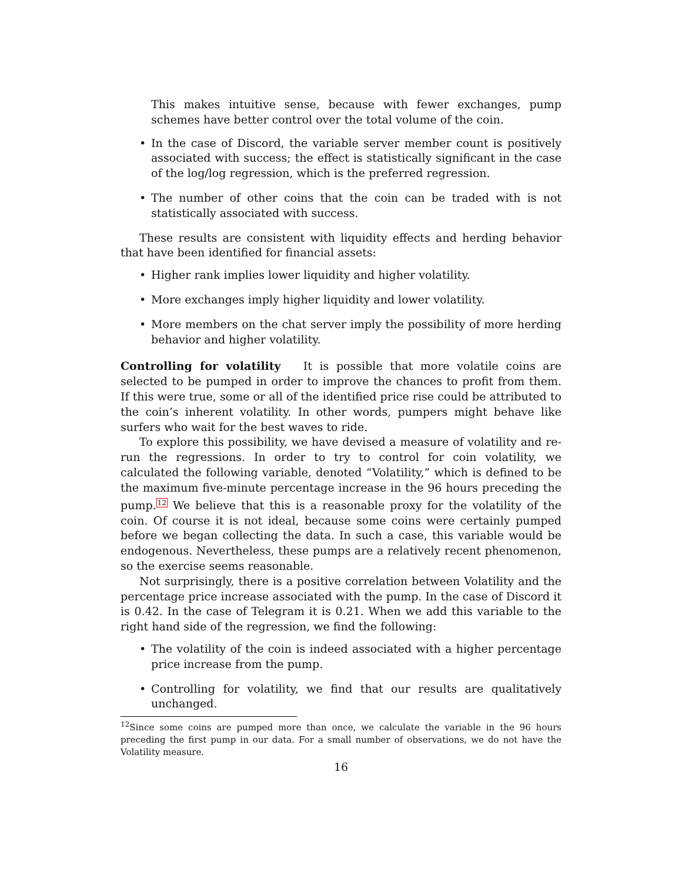This makes intuitive sense, because with fewer exchanges, pump schemes have better control over the total volume of the coin.
• In the case of Discord, the variable server member count is positively associated with success; the effect is statistically significant in the case of the log/log regression, which is the preferred regression.
• The number of other coins that the coin can be traded with is not statistically associated with success.
These results are consistent with liquidity effects and herding behavior that have been identified for financial assets:
• Higher rank implies lower liquidity and higher volatility.
• More exchanges imply higher liquidity and lower volatility.
• More members on the chat server imply the possibility of more herding behavior and higher volatility.
Controlling for volatility It is possible that more volatile coins are selected to be pumped in order to improve the chances to profit from them. If this were true, some or all of the identified price rise could be attributed to the coin’s inherent volatility. In other words, pumpers might behave like surfers who wait for the best waves to ride.
To explore this possibility, we have devised a measure of volatility and re-run the regressions. In order to try to control for coin volatility, we calculated the following variable, denoted “Volatility,” which is defined to be the maximum five-minute percentage increase in the 96 hours preceding the pump.<sup>12</sup> We believe that this is a reasonable proxy for the volatility of the coin. Of course it is not ideal, because some coins were certainly pumped before we began collecting the data. In such a case, this variable would be endogenous. Nevertheless, these pumps are a relatively recent phenomenon, so the exercise seems reasonable.
Not surprisingly, there is a positive correlation between Volatility and the percentage price increase associated with the pump. In the case of Discord it is 0.42. In the case of Telegram it is 0.21. When we add this variable to the right hand side of the regression, we find the following:
• The volatility of the coin is indeed associated with a higher percentage price increase from the pump.
• Controlling for volatility, we find that our results are qualitatively unchanged.
<sup>12</sup> Since some coins are pumped more than once, we calculate the variable in the 96 hours preceding the first pump in our data. For a small number of observations, we do not have the Volatility measure.
16